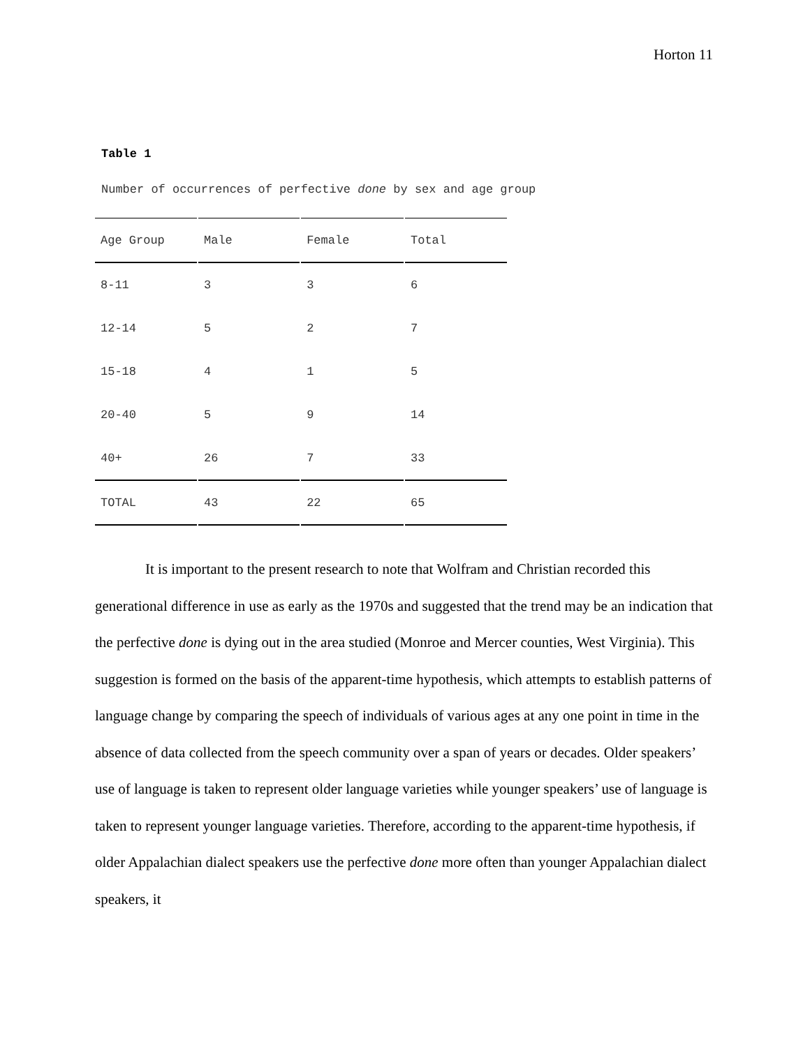Horton 11
Table 1
Number of occurrences of perfective done by sex and age group
| Age Group | Male | Female | Total |
| 8-11 | 3 | 3 | 6 |
| 12-14 | 5 | 2 | 7 |
| 15-18 | 4 | 1 | 5 |
| 20-40 | 5 | 9 | 14 |
| 40+ | 26 | 7 | 33 |
| TOTAL | 43 | 22 | 65 |
It is important to the present research to note that Wolfram and Christian recorded this generational difference in use as early as the 1970s and suggested that the trend may be an indication that the perfective done is dying out in the area studied (Monroe and Mercer counties, West Virginia). This suggestion is formed on the basis of the apparent-time hypothesis, which attempts to establish patterns of language change by comparing the speech of individuals of various ages at any one point in time in the absence of data collected from the speech community over a span of years or decades. Older speakers’ use of language is taken to represent older language varieties while younger speakers’ use of language is taken to represent younger language varieties. Therefore, according to the apparent-time hypothesis, if older Appalachian dialect speakers use the perfective done more often than younger Appalachian dialect speakers, it